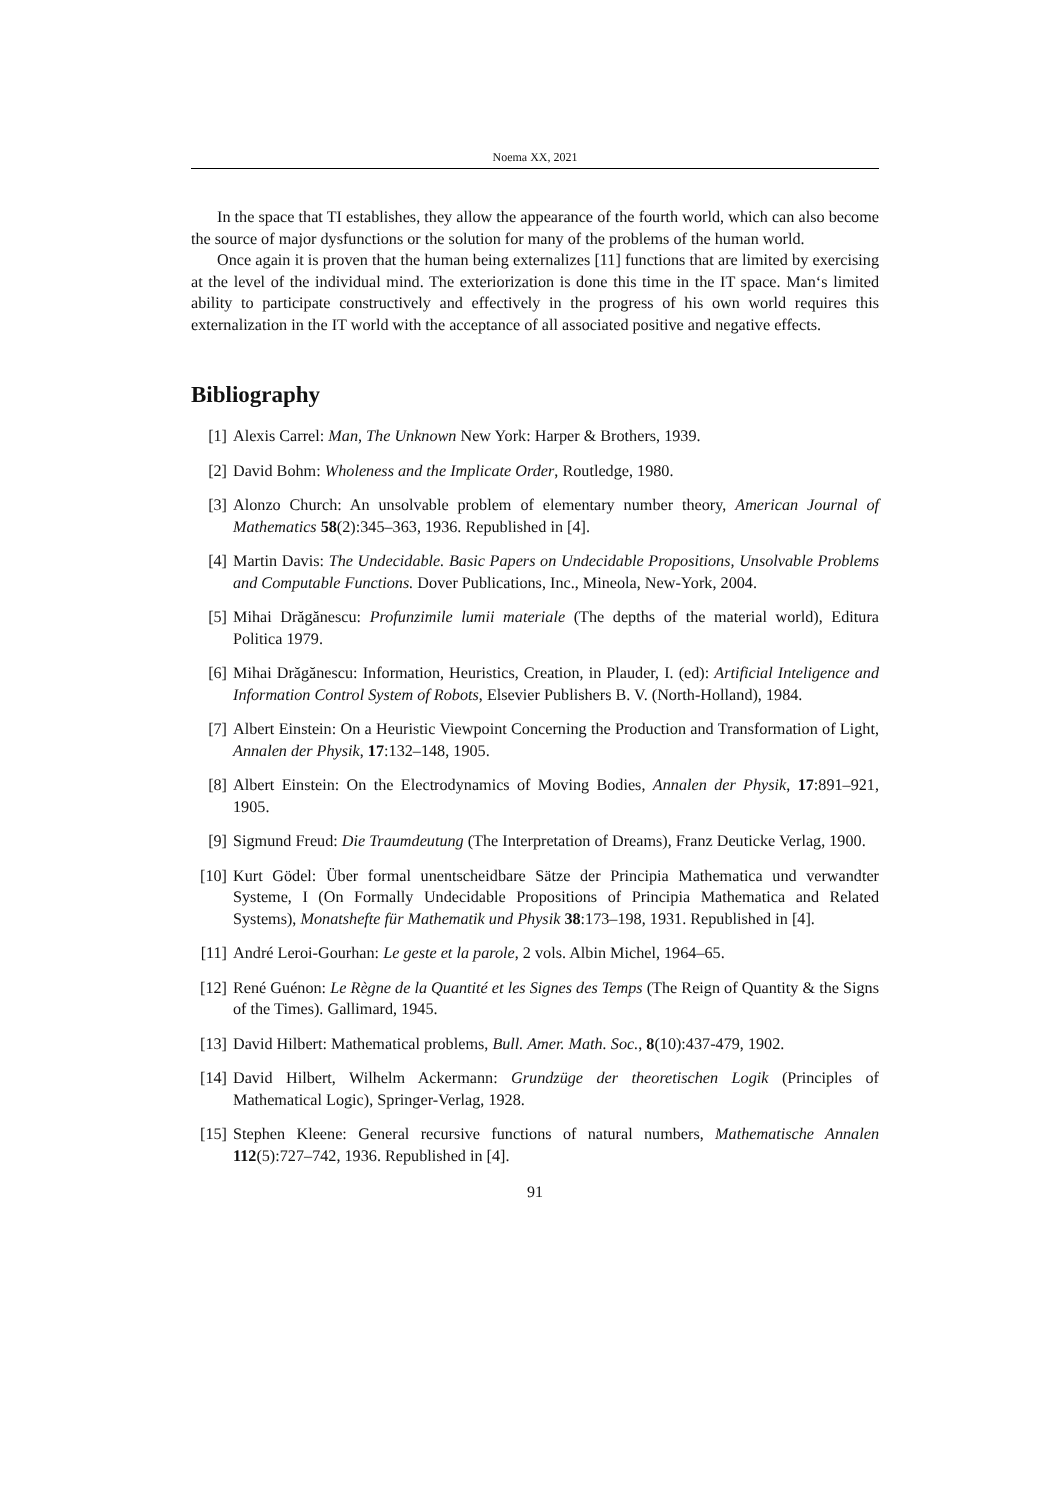Noema XX, 2021
In the space that TI establishes, they allow the appearance of the fourth world, which can also become the source of major dysfunctions or the solution for many of the problems of the human world.
Once again it is proven that the human being externalizes [11] functions that are limited by exercising at the level of the individual mind. The exteriorization is done this time in the IT space. Man‘s limited ability to participate constructively and effectively in the progress of his own world requires this externalization in the IT world with the acceptance of all associated positive and negative effects.
Bibliography
[1] Alexis Carrel: Man, The Unknown New York: Harper & Brothers, 1939.
[2] David Bohm: Wholeness and the Implicate Order, Routledge, 1980.
[3] Alonzo Church: An unsolvable problem of elementary number theory, American Journal of Mathematics 58(2):345–363, 1936. Republished in [4].
[4] Martin Davis: The Undecidable. Basic Papers on Undecidable Propositions, Unsolvable Problems and Computable Functions. Dover Publications, Inc., Mineola, New-York, 2004.
[5] Mihai Drăgănescu: Profunzimile lumii materiale (The depths of the material world), Editura Politica 1979.
[6] Mihai Drăgănescu: Information, Heuristics, Creation, in Plauder, I. (ed): Artificial Inteligence and Information Control System of Robots, Elsevier Publishers B. V. (North-Holland), 1984.
[7] Albert Einstein: On a Heuristic Viewpoint Concerning the Production and Transformation of Light, Annalen der Physik, 17:132–148, 1905.
[8] Albert Einstein: On the Electrodynamics of Moving Bodies, Annalen der Physik, 17:891–921, 1905.
[9] Sigmund Freud: Die Traumdeutung (The Interpretation of Dreams), Franz Deuticke Verlag, 1900.
[10] Kurt Gödel: Über formal unentscheidbare Sätze der Principia Mathematica und verwandter Systeme, I (On Formally Undecidable Propositions of Principia Mathematica and Related Systems), Monatshefte für Mathematik und Physik 38:173–198, 1931. Republished in [4].
[11] André Leroi-Gourhan: Le geste et la parole, 2 vols. Albin Michel, 1964–65.
[12] René Guénon: Le Règne de la Quantité et les Signes des Temps (The Reign of Quantity & the Signs of the Times). Gallimard, 1945.
[13] David Hilbert: Mathematical problems, Bull. Amer. Math. Soc., 8(10):437-479, 1902.
[14] David Hilbert, Wilhelm Ackermann: Grundzüge der theoretischen Logik (Principles of Mathematical Logic), Springer-Verlag, 1928.
[15] Stephen Kleene: General recursive functions of natural numbers, Mathematische Annalen 112(5):727–742, 1936. Republished in [4].
91